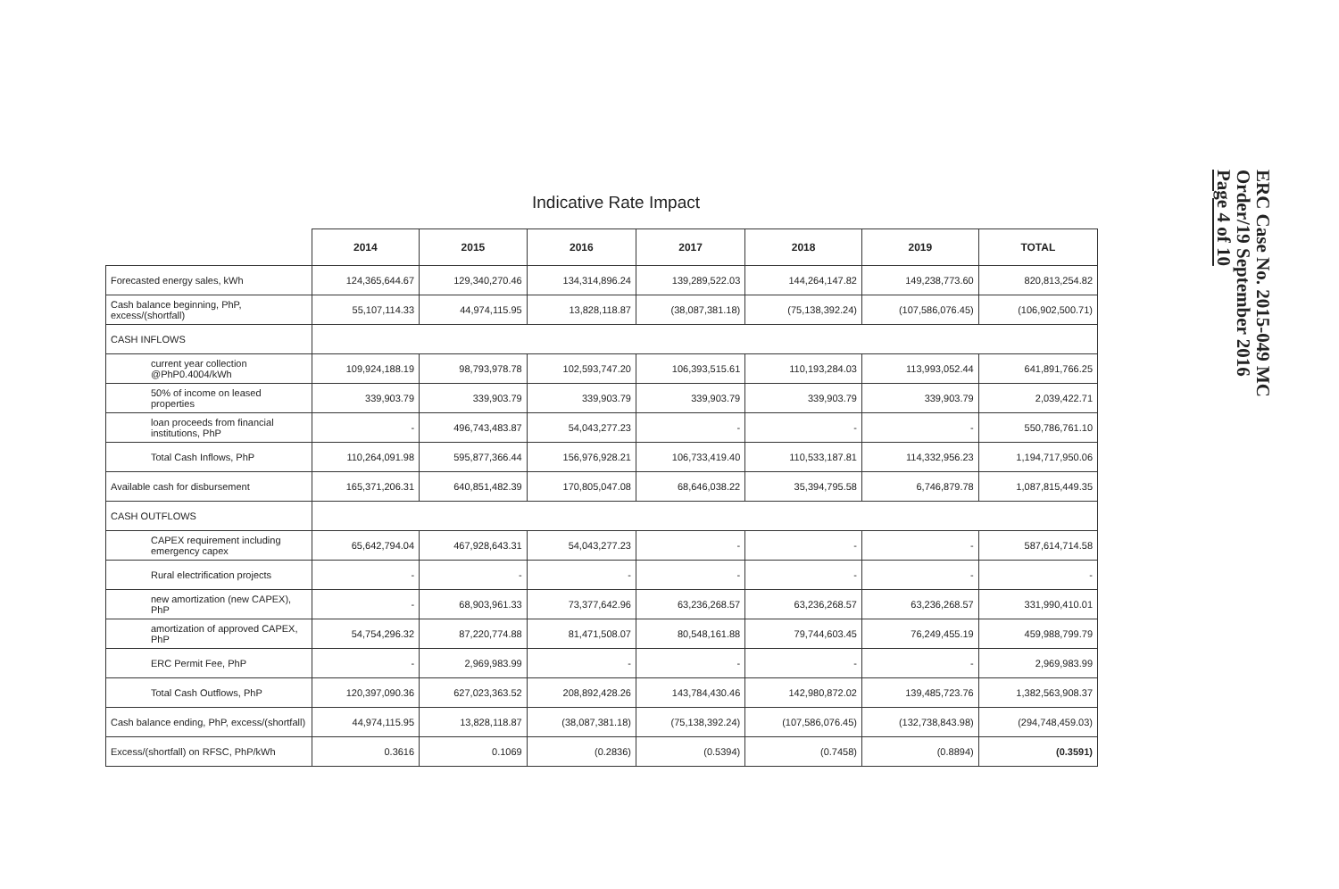Indicative Rate Impact
| | 2014 | 2015 | 2016 | 2017 | 2018 | 2019 | TOTAL |
| --- | --- | --- | --- | --- | --- | --- | --- |
| Forecasted energy sales, kWh | 124,365,644.67 | 129,340,270.46 | 134,314,896.24 | 139,289,522.03 | 144,264,147.82 | 149,238,773.60 | 820,813,254.82 |
| Cash balance beginning, PhP, excess/(shortfall) | 55,107,114.33 | 44,974,115.95 | 13,828,118.87 | (38,087,381.18) | (75,138,392.24) | (107,586,076.45) | (106,902,500.71) |
| CASH INFLOWS | | | | | | | |
| current year collection @PhP0.4004/kWh | 109,924,188.19 | 98,793,978.78 | 102,593,747.20 | 106,393,515.61 | 110,193,284.03 | 113,993,052.44 | 641,891,766.25 |
| 50% of income on leased properties | 339,903.79 | 339,903.79 | 339,903.79 | 339,903.79 | 339,903.79 | 339,903.79 | 2,039,422.71 |
| loan proceeds from financial institutions, PhP | - | 496,743,483.87 | 54,043,277.23 | - | - | - | 550,786,761.10 |
| Total Cash Inflows, PhP | 110,264,091.98 | 595,877,366.44 | 156,976,928.21 | 106,733,419.40 | 110,533,187.81 | 114,332,956.23 | 1,194,717,950.06 |
| Available cash for disbursement | 165,371,206.31 | 640,851,482.39 | 170,805,047.08 | 68,646,038.22 | 35,394,795.58 | 6,746,879.78 | 1,087,815,449.35 |
| CASH OUTFLOWS | | | | | | | |
| CAPEX requirement including emergency capex | 65,642,794.04 | 467,928,643.31 | 54,043,277.23 | - | - | - | 587,614,714.58 |
| Rural electrification projects | - | - | - | - | - | - | - |
| new amortization (new CAPEX), PhP | - | 68,903,961.33 | 73,377,642.96 | 63,236,268.57 | 63,236,268.57 | 63,236,268.57 | 331,990,410.01 |
| amortization of approved CAPEX, PhP | 54,754,296.32 | 87,220,774.88 | 81,471,508.07 | 80,548,161.88 | 79,744,603.45 | 76,249,455.19 | 459,988,799.79 |
| ERC Permit Fee, PhP | - | 2,969,983.99 | - | - | - | - | 2,969,983.99 |
| Total Cash Outflows, PhP | 120,397,090.36 | 627,023,363.52 | 208,892,428.26 | 143,784,430.46 | 142,980,872.02 | 139,485,723.76 | 1,382,563,908.37 |
| Cash balance ending, PhP, excess/(shortfall) | 44,974,115.95 | 13,828,118.87 | (38,087,381.18) | (75,138,392.24) | (107,586,076.45) | (132,738,843.98) | (294,748,459.03) |
| Excess/(shortfall) on RFSC, PhP/kWh | 0.3616 | 0.1069 | (0.2836) | (0.5394) | (0.7458) | (0.8894) | (0.3591) |
ERC Case No. 2015-049 MC
Order/19 September 2016
Page 4 of 10